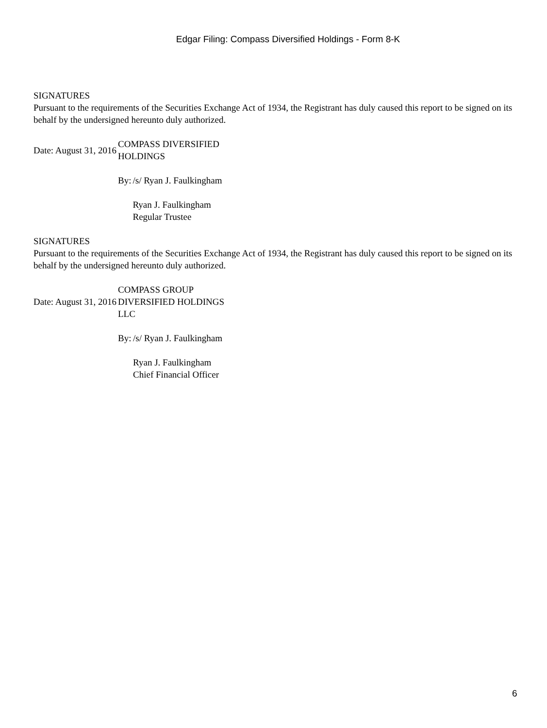Edgar Filing: Compass Diversified Holdings - Form 8-K
SIGNATURES
Pursuant to the requirements of the Securities Exchange Act of 1934, the Registrant has duly caused this report to be signed on its behalf by the undersigned hereunto duly authorized.
| Date: August 31, 2016 | COMPASS DIVERSIFIED HOLDINGS | |
| | By: | /s/ Ryan J. Faulkingham |
| | | Ryan J. Faulkingham Regular Trustee |
SIGNATURES
Pursuant to the requirements of the Securities Exchange Act of 1934, the Registrant has duly caused this report to be signed on its behalf by the undersigned hereunto duly authorized.
| Date: August 31, 2016 | COMPASS GROUP DIVERSIFIED HOLDINGS LLC | |
| | By: | /s/ Ryan J. Faulkingham |
| | | Ryan J. Faulkingham Chief Financial Officer |
6